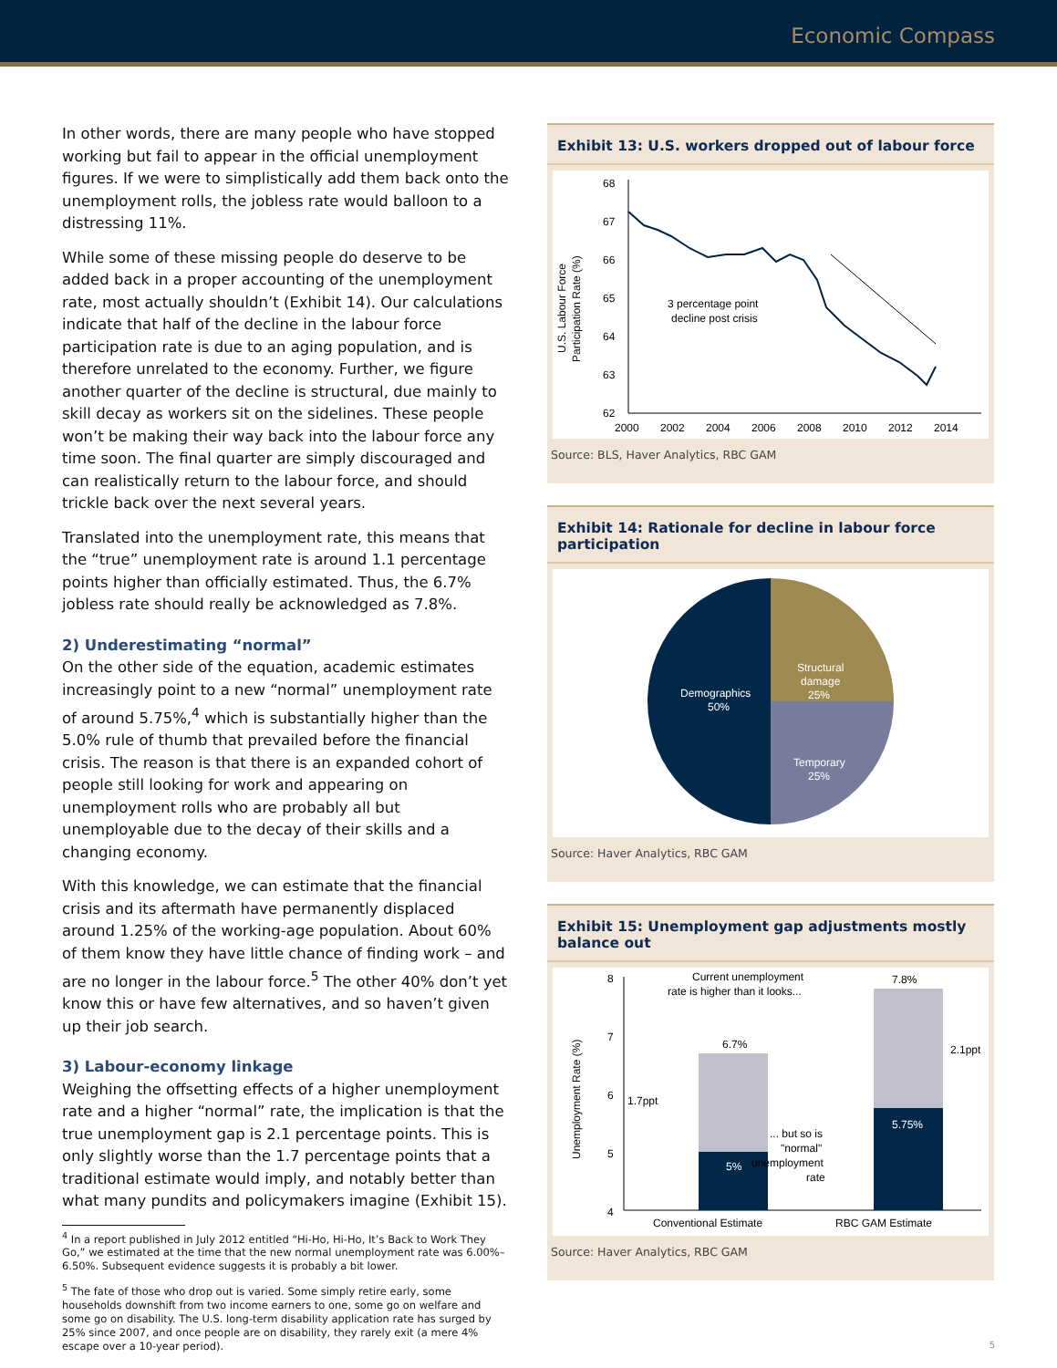Economic Compass
In other words, there are many people who have stopped working but fail to appear in the official unemployment figures. If we were to simplistically add them back onto the unemployment rolls, the jobless rate would balloon to a distressing 11%.
While some of these missing people do deserve to be added back in a proper accounting of the unemployment rate, most actually shouldn’t (Exhibit 14). Our calculations indicate that half of the decline in the labour force participation rate is due to an aging population, and is therefore unrelated to the economy. Further, we figure another quarter of the decline is structural, due mainly to skill decay as workers sit on the sidelines. These people won’t be making their way back into the labour force any time soon. The final quarter are simply discouraged and can realistically return to the labour force, and should trickle back over the next several years.
Translated into the unemployment rate, this means that the “true” unemployment rate is around 1.1 percentage points higher than officially estimated. Thus, the 6.7% jobless rate should really be acknowledged as 7.8%.
2) Underestimating “normal”
On the other side of the equation, academic estimates increasingly point to a new “normal” unemployment rate of around 5.75%,<sup>4</sup> which is substantially higher than the 5.0% rule of thumb that prevailed before the financial crisis. The reason is that there is an expanded cohort of people still looking for work and appearing on unemployment rolls who are probably all but unemployable due to the decay of their skills and a changing economy.
With this knowledge, we can estimate that the financial crisis and its aftermath have permanently displaced around 1.25% of the working-age population. About 60% of them know they have little chance of finding work – and are no longer in the labour force.<sup>5</sup> The other 40% don’t yet know this or have few alternatives, and so haven’t given up their job search.
3) Labour-economy linkage
Weighing the offsetting effects of a higher unemployment rate and a higher “normal” rate, the implication is that the true unemployment gap is 2.1 percentage points. This is only slightly worse than the 1.7 percentage points that a traditional estimate would imply, and notably better than what many pundits and policymakers imagine (Exhibit 15).
<sup>4</sup> In a report published in July 2012 entitled “Hi-Ho, Hi-Ho, It’s Back to Work They Go,” we estimated at the time that the new normal unemployment rate was 6.00%–6.50%. Subsequent evidence suggests it is probably a bit lower.
<sup>5</sup> The fate of those who drop out is varied. Some simply retire early, some households downshift from two income earners to one, some go on welfare and some go on disability. The U.S. long-term disability application rate has surged by 25% since 2007, and once people are on disability, they rarely exit (a mere 4% escape over a 10-year period).
Exhibit 13: U.S. workers dropped out of labour force
U.S. Labour Force
Participation Rate (%)
68
67
66
65
64
63
62
2000
2002
2004
2006
2008
2010
2012
2014
3 percentage point
decline post crisis
Source: BLS, Haver Analytics, RBC GAM
Exhibit 14: Rationale for decline in labour force participation
Structural
damage
25%
Demographics
50%
Temporary
25%
Source: Haver Analytics, RBC GAM
Exhibit 15: Unemployment gap adjustments mostly balance out
Unemployment Rate (%)
8
7
6
5
4
6.7%
5%
7.8%
5.75%
1.7ppt
2.1ppt
Current unemployment
rate is higher than it looks...
... but so is
"normal"
unemployment
rate
Conventional Estimate
RBC GAM Estimate
Source: Haver Analytics, RBC GAM
5